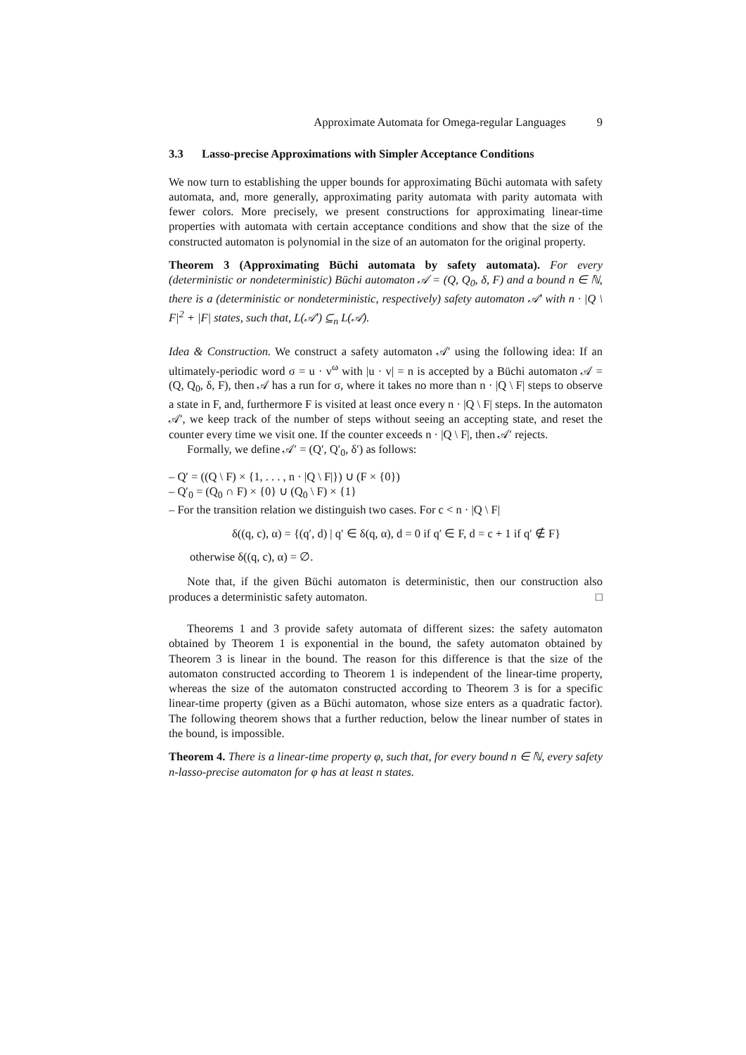Approximate Automata for Omega-regular Languages 9
3.3 Lasso-precise Approximations with Simpler Acceptance Conditions
We now turn to establishing the upper bounds for approximating Büchi automata with safety automata, and, more generally, approximating parity automata with parity automata with fewer colors. More precisely, we present constructions for approximating linear-time properties with automata with certain acceptance conditions and show that the size of the constructed automaton is polynomial in the size of an automaton for the original property.
Theorem 3 (Approximating Büchi automata by safety automata). For every (deterministic or nondeterministic) Büchi automaton 𝒜 = (Q, Q<sub>0</sub>, δ, F) and a bound n ∈ ℕ, there is a (deterministic or nondeterministic, respectively) safety automaton 𝒜′ with n · |Q \ F|<sup>2</sup> + |F| states, such that, L(𝒜′) ⊆<sub>n</sub> L(𝒜).
Idea & Construction. We construct a safety automaton 𝒜′ using the following idea: If an ultimately-periodic word σ = u · v<sup>ω</sup> with |u · v| = n is accepted by a Büchi automaton 𝒜 = (Q, Q<sub>0</sub>, δ, F), then 𝒜 has a run for σ, where it takes no more than n · |Q \ F| steps to observe a state in F, and, furthermore F is visited at least once every n · |Q \ F| steps. In the automaton 𝒜′, we keep track of the number of steps without seeing an accepting state, and reset the counter every time we visit one. If the counter exceeds n · |Q \ F|, then 𝒜′ rejects.
Formally, we define 𝒜′ = (Q′, Q′<sub>0</sub>, δ′) as follows:
– Q′ = ((Q \ F) × {1, . . . , n · |Q \ F|}) ∪ (F × {0})
– Q′<sub>0</sub> = (Q<sub>0</sub> ∩ F) × {0} ∪ (Q<sub>0</sub> \ F) × {1}
– For the transition relation we distinguish two cases. For c < n · |Q \ F|
δ((q, c), α) = {(q′, d) | q′ ∈ δ(q, α), d = 0 if q′ ∈ F, d = c + 1 if q′ ∉ F}
otherwise δ((q, c), α) = ∅.
Note that, if the given Büchi automaton is deterministic, then our construction also produces a deterministic safety automaton. □
Theorems 1 and 3 provide safety automata of different sizes: the safety automaton obtained by Theorem 1 is exponential in the bound, the safety automaton obtained by Theorem 3 is linear in the bound. The reason for this difference is that the size of the automaton constructed according to Theorem 1 is independent of the linear-time property, whereas the size of the automaton constructed according to Theorem 3 is for a specific linear-time property (given as a Büchi automaton, whose size enters as a quadratic factor). The following theorem shows that a further reduction, below the linear number of states in the bound, is impossible.
Theorem 4. There is a linear-time property φ, such that, for every bound n ∈ ℕ, every safety n-lasso-precise automaton for φ has at least n states.